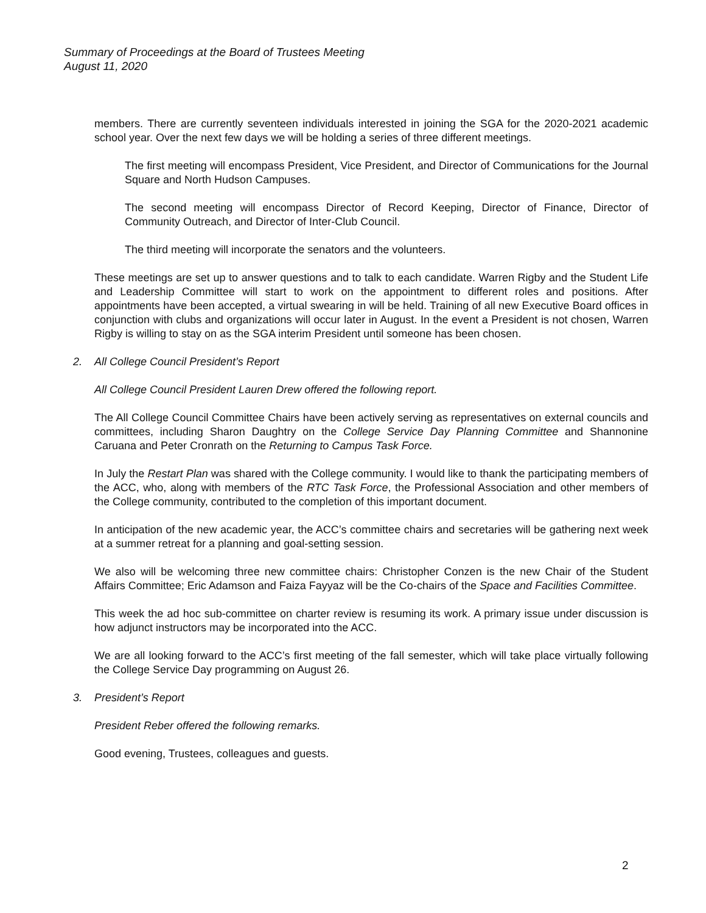Summary of Proceedings at the Board of Trustees Meeting
August 11, 2020
members. There are currently seventeen individuals interested in joining the SGA for the 2020-2021 academic school year. Over the next few days we will be holding a series of three different meetings.
The first meeting will encompass President, Vice President, and Director of Communications for the Journal Square and North Hudson Campuses.
The second meeting will encompass Director of Record Keeping, Director of Finance, Director of Community Outreach, and Director of Inter-Club Council.
The third meeting will incorporate the senators and the volunteers.
These meetings are set up to answer questions and to talk to each candidate. Warren Rigby and the Student Life and Leadership Committee will start to work on the appointment to different roles and positions. After appointments have been accepted, a virtual swearing in will be held. Training of all new Executive Board offices in conjunction with clubs and organizations will occur later in August. In the event a President is not chosen, Warren Rigby is willing to stay on as the SGA interim President until someone has been chosen.
2. All College Council President’s Report
All College Council President Lauren Drew offered the following report.
The All College Council Committee Chairs have been actively serving as representatives on external councils and committees, including Sharon Daughtry on the College Service Day Planning Committee and Shannonine Caruana and Peter Cronrath on the Returning to Campus Task Force.
In July the Restart Plan was shared with the College community. I would like to thank the participating members of the ACC, who, along with members of the RTC Task Force, the Professional Association and other members of the College community, contributed to the completion of this important document.
In anticipation of the new academic year, the ACC’s committee chairs and secretaries will be gathering next week at a summer retreat for a planning and goal-setting session.
We also will be welcoming three new committee chairs: Christopher Conzen is the new Chair of the Student Affairs Committee; Eric Adamson and Faiza Fayyaz will be the Co-chairs of the Space and Facilities Committee.
This week the ad hoc sub-committee on charter review is resuming its work. A primary issue under discussion is how adjunct instructors may be incorporated into the ACC.
We are all looking forward to the ACC’s first meeting of the fall semester, which will take place virtually following the College Service Day programming on August 26.
3. President’s Report
President Reber offered the following remarks.
Good evening, Trustees, colleagues and guests.
2